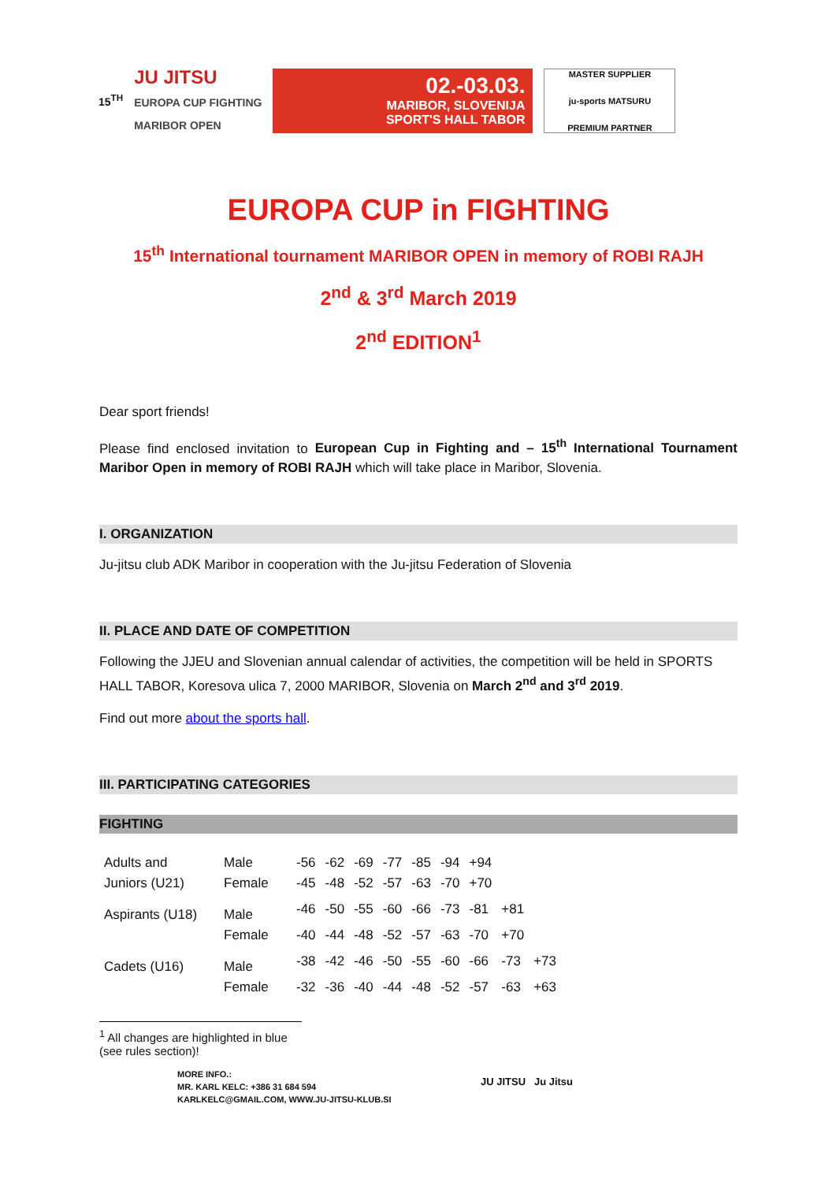15<sup>TH</sup>
JU JITSU
EUROPA CUP FIGHTING
MARIBOR OPEN
02.-03.03.
MARIBOR, SLOVENIJA
SPORT'S HALL TABOR
MASTER SUPPLIER
ju-sports MATSURU
PREMIUM PARTNER
EUROPA CUP in FIGHTING
15<sup>th</sup> International tournament MARIBOR OPEN in memory of ROBI RAJH
2<sup>nd</sup> & 3<sup>rd</sup> March 2019
2<sup>nd</sup> EDITION<sup>1</sup>
Dear sport friends!
Please find enclosed invitation to European Cup in Fighting and – 15<sup>th</sup> International Tournament Maribor Open in memory of ROBI RAJH which will take place in Maribor, Slovenia.
I. ORGANIZATION
Ju-jitsu club ADK Maribor in cooperation with the Ju-jitsu Federation of Slovenia
II. PLACE AND DATE OF COMPETITION
Following the JJEU and Slovenian annual calendar of activities, the competition will be held in SPORTS HALL TABOR, Koresova ulica 7, 2000 MARIBOR, Slovenia on March 2<sup>nd</sup> and 3<sup>rd</sup> 2019.
Find out more about the sports hall.
III. PARTICIPATING CATEGORIES
FIGHTING
| Adults and | Male | -56 | -62 | -69 | -77 | -85 | -94 | +94 | | |
| Juniors (U21) | Female | -45 | -48 | -52 | -57 | -63 | -70 | +70 | | |
| Aspirants (U18) | Male | -46 | -50 | -55 | -60 | -66 | -73 | -81 | +81 | |
| | Female | -40 | -44 | -48 | -52 | -57 | -63 | -70 | +70 | |
| Cadets (U16) | Male | -38 | -42 | -46 | -50 | -55 | -60 | -66 | -73 | +73 |
| | Female | -32 | -36 | -40 | -44 | -48 | -52 | -57 | -63 | +63 |
<sup>1</sup> All changes are highlighted in blue (see rules section)!
MORE INFO.:
MR. KARL KELC: +386 31 684 594
KARLKELC@GMAIL.COM, WWW.JU-JITSU-KLUB.SI
JU JITSU Ju Jitsu